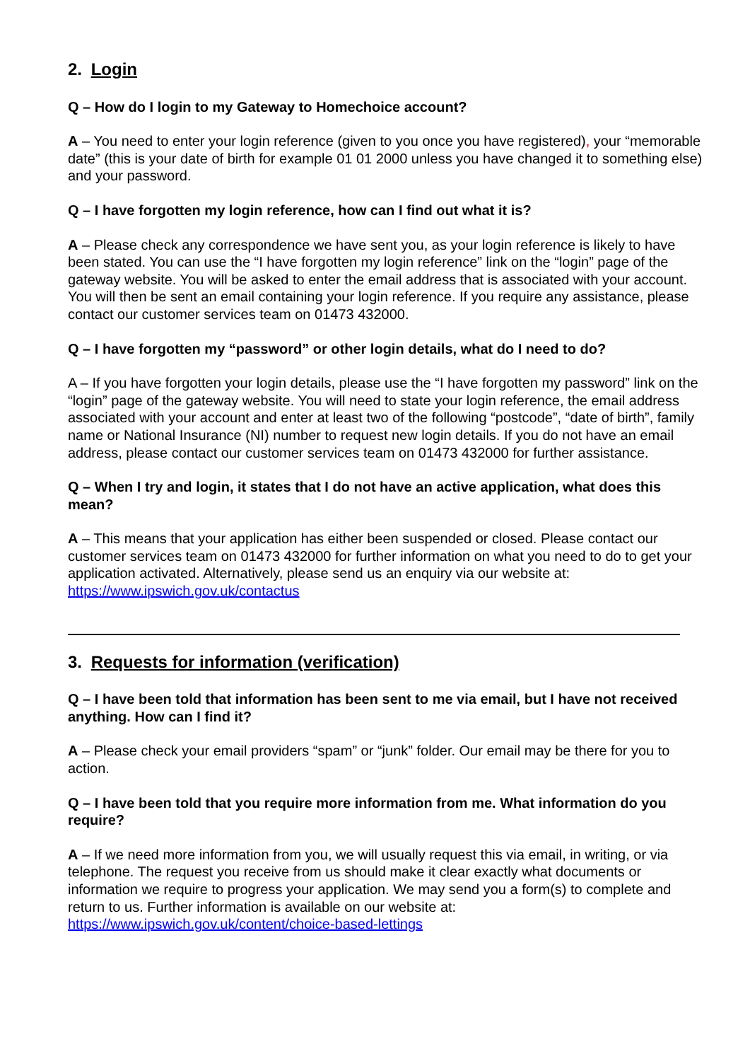2. Login
Q – How do I login to my Gateway to Homechoice account?
A – You need to enter your login reference (given to you once you have registered), your “memorable date” (this is your date of birth for example 01 01 2000 unless you have changed it to something else) and your password.
Q – I have forgotten my login reference, how can I find out what it is?
A – Please check any correspondence we have sent you, as your login reference is likely to have been stated. You can use the “I have forgotten my login reference” link on the “login” page of the gateway website. You will be asked to enter the email address that is associated with your account. You will then be sent an email containing your login reference. If you require any assistance, please contact our customer services team on 01473 432000.
Q – I have forgotten my “password” or other login details, what do I need to do?
A – If you have forgotten your login details, please use the “I have forgotten my password” link on the “login” page of the gateway website. You will need to state your login reference, the email address associated with your account and enter at least two of the following “postcode”, “date of birth”, family name or National Insurance (NI) number to request new login details. If you do not have an email address, please contact our customer services team on 01473 432000 for further assistance.
Q – When I try and login, it states that I do not have an active application, what does this mean?
A – This means that your application has either been suspended or closed. Please contact our customer services team on 01473 432000 for further information on what you need to do to get your application activated. Alternatively, please send us an enquiry via our website at: https://www.ipswich.gov.uk/contactus
3. Requests for information (verification)
Q – I have been told that information has been sent to me via email, but I have not received anything. How can I find it?
A – Please check your email providers “spam” or “junk” folder. Our email may be there for you to action.
Q – I have been told that you require more information from me. What information do you require?
A – If we need more information from you, we will usually request this via email, in writing, or via telephone. The request you receive from us should make it clear exactly what documents or information we require to progress your application. We may send you a form(s) to complete and return to us. Further information is available on our website at: https://www.ipswich.gov.uk/content/choice-based-lettings